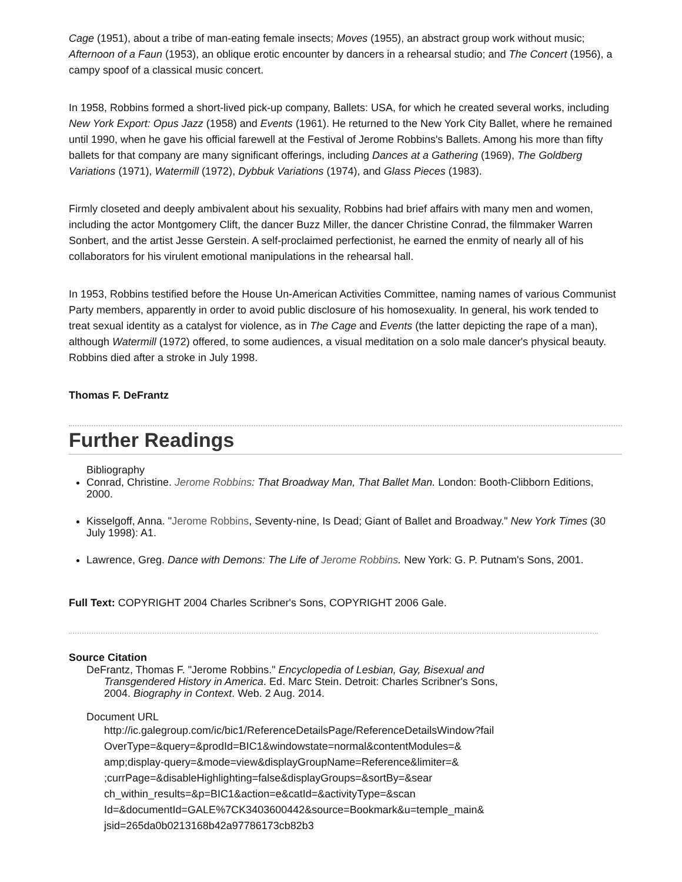Cage (1951), about a tribe of man-eating female insects; Moves (1955), an abstract group work without music; Afternoon of a Faun (1953), an oblique erotic encounter by dancers in a rehearsal studio; and The Concert (1956), a campy spoof of a classical music concert.
In 1958, Robbins formed a short-lived pick-up company, Ballets: USA, for which he created several works, including New York Export: Opus Jazz (1958) and Events (1961). He returned to the New York City Ballet, where he remained until 1990, when he gave his official farewell at the Festival of Jerome Robbins's Ballets. Among his more than fifty ballets for that company are many significant offerings, including Dances at a Gathering (1969), The Goldberg Variations (1971), Watermill (1972), Dybbuk Variations (1974), and Glass Pieces (1983).
Firmly closeted and deeply ambivalent about his sexuality, Robbins had brief affairs with many men and women, including the actor Montgomery Clift, the dancer Buzz Miller, the dancer Christine Conrad, the filmmaker Warren Sonbert, and the artist Jesse Gerstein. A self-proclaimed perfectionist, he earned the enmity of nearly all of his collaborators for his virulent emotional manipulations in the rehearsal hall.
In 1953, Robbins testified before the House Un-American Activities Committee, naming names of various Communist Party members, apparently in order to avoid public disclosure of his homosexuality. In general, his work tended to treat sexual identity as a catalyst for violence, as in The Cage and Events (the latter depicting the rape of a man), although Watermill (1972) offered, to some audiences, a visual meditation on a solo male dancer's physical beauty. Robbins died after a stroke in July 1998.
Thomas F. DeFrantz
Further Readings
Bibliography
Conrad, Christine. Jerome Robbins: That Broadway Man, That Ballet Man. London: Booth-Clibborn Editions, 2000.
Kisselgoff, Anna. "Jerome Robbins, Seventy-nine, Is Dead; Giant of Ballet and Broadway." New York Times (30 July 1998): A1.
Lawrence, Greg. Dance with Demons: The Life of Jerome Robbins. New York: G. P. Putnam's Sons, 2001.
Full Text: COPYRIGHT 2004 Charles Scribner's Sons, COPYRIGHT 2006 Gale.
Source Citation
DeFrantz, Thomas F. "Jerome Robbins." Encyclopedia of Lesbian, Gay, Bisexual and
Transgendered History in America. Ed. Marc Stein. Detroit: Charles Scribner's Sons,
2004. Biography in Context. Web. 2 Aug. 2014.
Document URL
http://ic.galegroup.com/ic/bic1/ReferenceDetailsPage/ReferenceDetailsWindow?fail
OverType=&query=&prodId=BIC1&windowstate=normal&contentModules=&
amp;display-query=&mode=view&displayGroupName=Reference&limiter=&
;currPage=&disableHighlighting=false&displayGroups=&sortBy=&sear
ch_within_results=&p=BIC1&action=e&catId=&activityType=&scan
Id=&documentId=GALE%7CK3403600442&source=Bookmark&u=temple_main&
jsid=265da0b0213168b42a97786173cb82b3